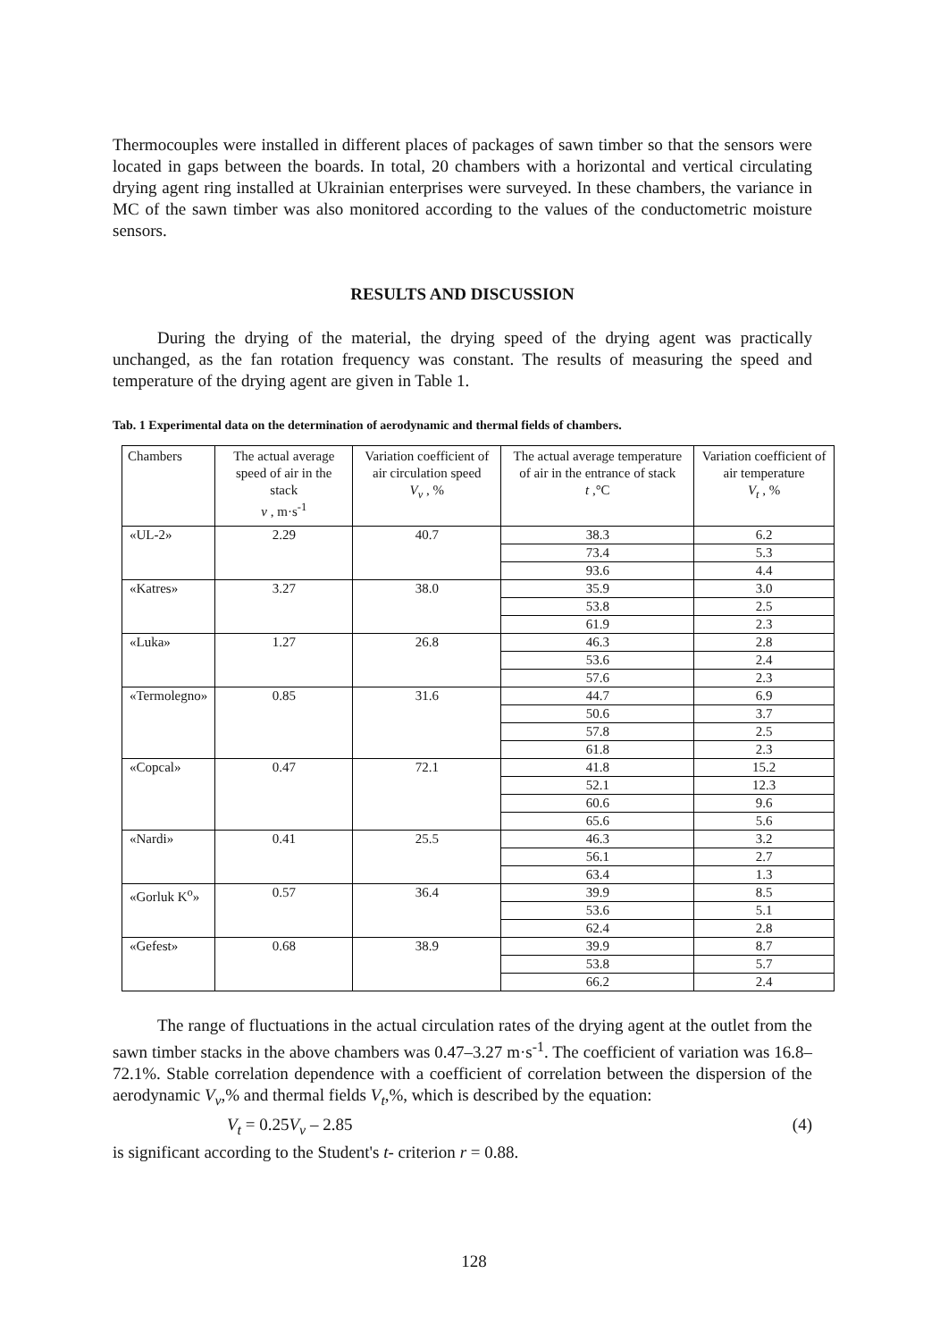Thermocouples were installed in different places of packages of sawn timber so that the sensors were located in gaps between the boards. In total, 20 chambers with a horizontal and vertical circulating drying agent ring installed at Ukrainian enterprises were surveyed. In these chambers, the variance in MC of the sawn timber was also monitored according to the values of the conductometric moisture sensors.
RESULTS AND DISCUSSION
During the drying of the material, the drying speed of the drying agent was practically unchanged, as the fan rotation frequency was constant. The results of measuring the speed and temperature of the drying agent are given in Table 1.
Tab. 1 Experimental data on the determination of aerodynamic and thermal fields of chambers.
| Chambers | The actual average speed of air in the stack v , m·s<sup>-1</sup> | Variation coefficient of air circulation speed V<sub>v</sub> , % | The actual average temperature of air in the entrance of stack t ,°C | Variation coefficient of air temperature V<sub>t</sub> , % |
| --- | --- | --- | --- | --- |
| «UL-2» | 2.29 | 40.7 | 38.3 | 6.2 |
| | | | 73.4 | 5.3 |
| | | | 93.6 | 4.4 |
| «Katres» | 3.27 | 38.0 | 35.9 | 3.0 |
| | | | 53.8 | 2.5 |
| | | | 61.9 | 2.3 |
| «Luka» | 1.27 | 26.8 | 46.3 | 2.8 |
| | | | 53.6 | 2.4 |
| | | | 57.6 | 2.3 |
| «Termolegno» | 0.85 | 31.6 | 44.7 | 6.9 |
| | | | 50.6 | 3.7 |
| | | | 57.8 | 2.5 |
| | | | 61.8 | 2.3 |
| «Copcal» | 0.47 | 72.1 | 41.8 | 15.2 |
| | | | 52.1 | 12.3 |
| | | | 60.6 | 9.6 |
| | | | 65.6 | 5.6 |
| «Nardi» | 0.41 | 25.5 | 46.3 | 3.2 |
| | | | 56.1 | 2.7 |
| | | | 63.4 | 1.3 |
| «Gorluk K<sup>o</sup>» | 0.57 | 36.4 | 39.9 | 8.5 |
| | | | 53.6 | 5.1 |
| | | | 62.4 | 2.8 |
| «Gefest» | 0.68 | 38.9 | 39.9 | 8.7 |
| | | | 53.8 | 5.7 |
| | | | 66.2 | 2.4 |
The range of fluctuations in the actual circulation rates of the drying agent at the outlet from the sawn timber stacks in the above chambers was 0.47–3.27 m·s<sup>-1</sup>. The coefficient of variation was 16.8–72.1%. Stable correlation dependence with a coefficient of correlation between the dispersion of the aerodynamic V<sub>v</sub>,% and thermal fields V<sub>t</sub>,%, which is described by the equation:
V<sub>t</sub> = 0.25V<sub>v</sub> – 2.85 (4)
is significant according to the Student's t- criterion r = 0.88.
128